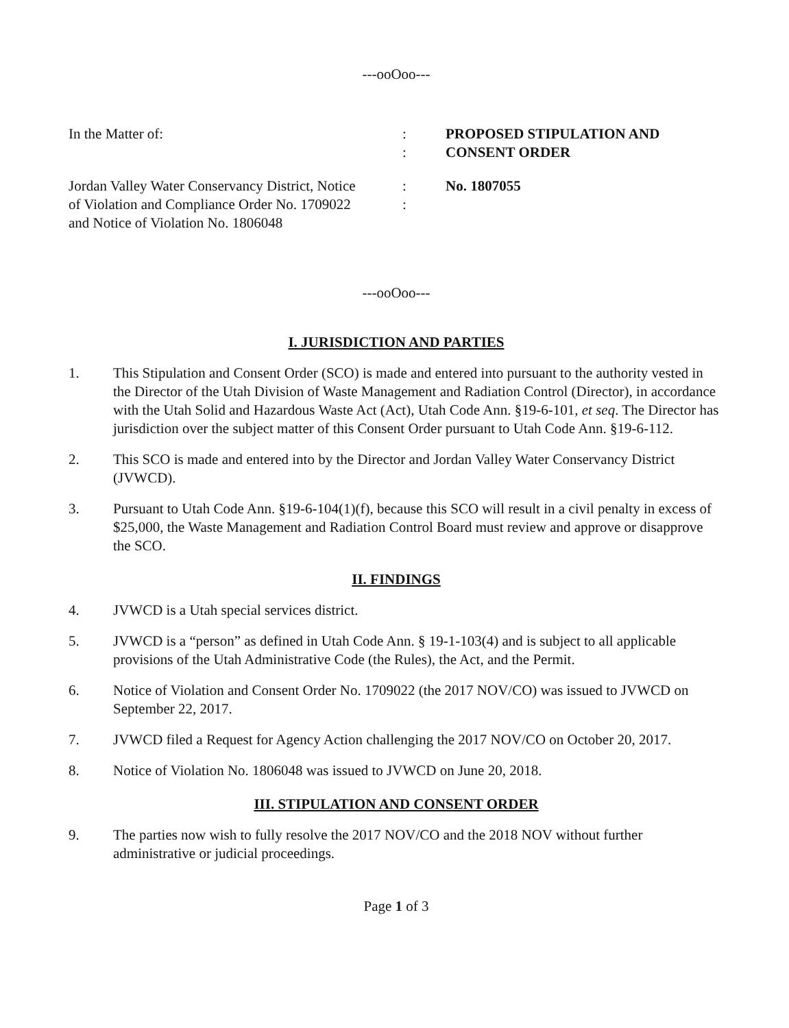---ooOoo---
In the Matter of: :
:
PROPOSED STIPULATION AND
CONSENT ORDER
Jordan Valley Water Conservancy District, Notice of Violation and Compliance Order No. 1709022 and Notice of Violation No. 1806048
:
:
No. 1807055
---ooOoo---
I. JURISDICTION AND PARTIES
1. This Stipulation and Consent Order (SCO) is made and entered into pursuant to the authority vested in the Director of the Utah Division of Waste Management and Radiation Control (Director), in accordance with the Utah Solid and Hazardous Waste Act (Act), Utah Code Ann. §19-6-101, et seq. The Director has jurisdiction over the subject matter of this Consent Order pursuant to Utah Code Ann. §19-6-112.
2. This SCO is made and entered into by the Director and Jordan Valley Water Conservancy District (JVWCD).
3. Pursuant to Utah Code Ann. §19-6-104(1)(f), because this SCO will result in a civil penalty in excess of $25,000, the Waste Management and Radiation Control Board must review and approve or disapprove the SCO.
II. FINDINGS
4. JVWCD is a Utah special services district.
5. JVWCD is a “person” as defined in Utah Code Ann. § 19-1-103(4) and is subject to all applicable provisions of the Utah Administrative Code (the Rules), the Act, and the Permit.
6. Notice of Violation and Consent Order No. 1709022 (the 2017 NOV/CO) was issued to JVWCD on September 22, 2017.
7. JVWCD filed a Request for Agency Action challenging the 2017 NOV/CO on October 20, 2017.
8. Notice of Violation No. 1806048 was issued to JVWCD on June 20, 2018.
III. STIPULATION AND CONSENT ORDER
9. The parties now wish to fully resolve the 2017 NOV/CO and the 2018 NOV without further administrative or judicial proceedings.
Page 1 of 3